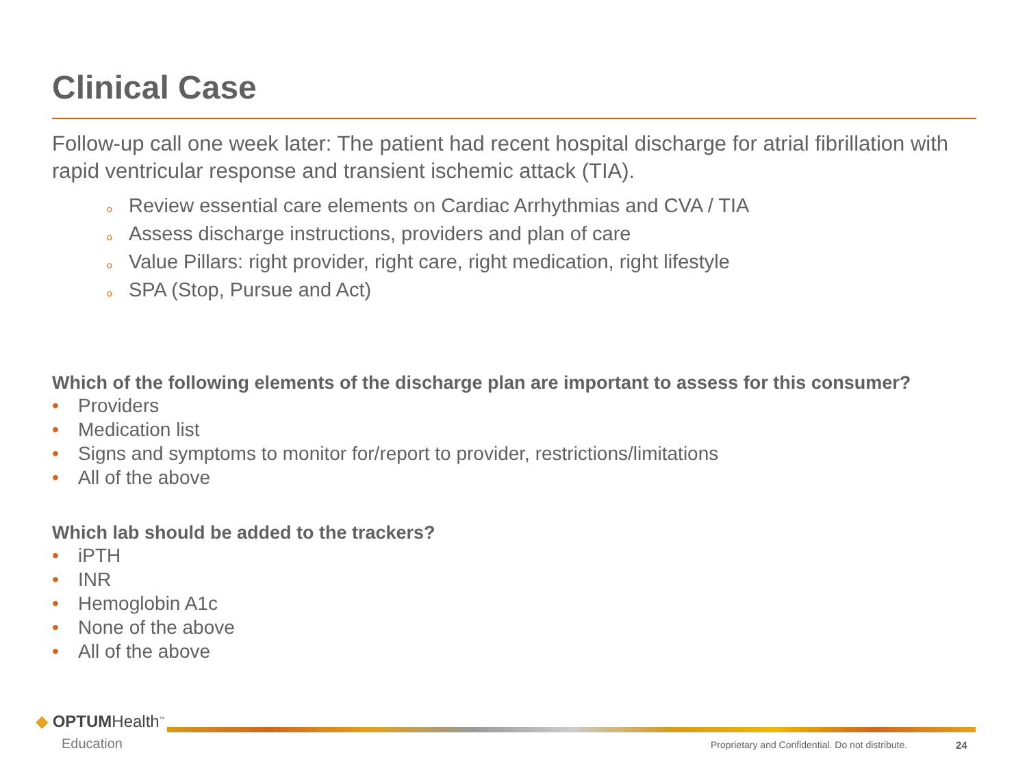Clinical Case
Follow-up call one week later: The patient had recent hospital discharge for atrial fibrillation with rapid ventricular response and transient ischemic attack (TIA).
o Review essential care elements on Cardiac Arrhythmias and CVA / TIA
o Assess discharge instructions, providers and plan of care
o Value Pillars: right provider, right care, right medication, right lifestyle
o SPA (Stop, Pursue and Act)
Which of the following elements of the discharge plan are important to assess for this consumer?
• Providers
• Medication list
• Signs and symptoms to monitor for/report to provider, restrictions/limitations
• All of the above
Which lab should be added to the trackers?
• iPTH
• INR
• Hemoglobin A1c
• None of the above
• All of the above
◆ OPTUMHealth<sup>™</sup>
Education
Proprietary and Confidential. Do not distribute.
24